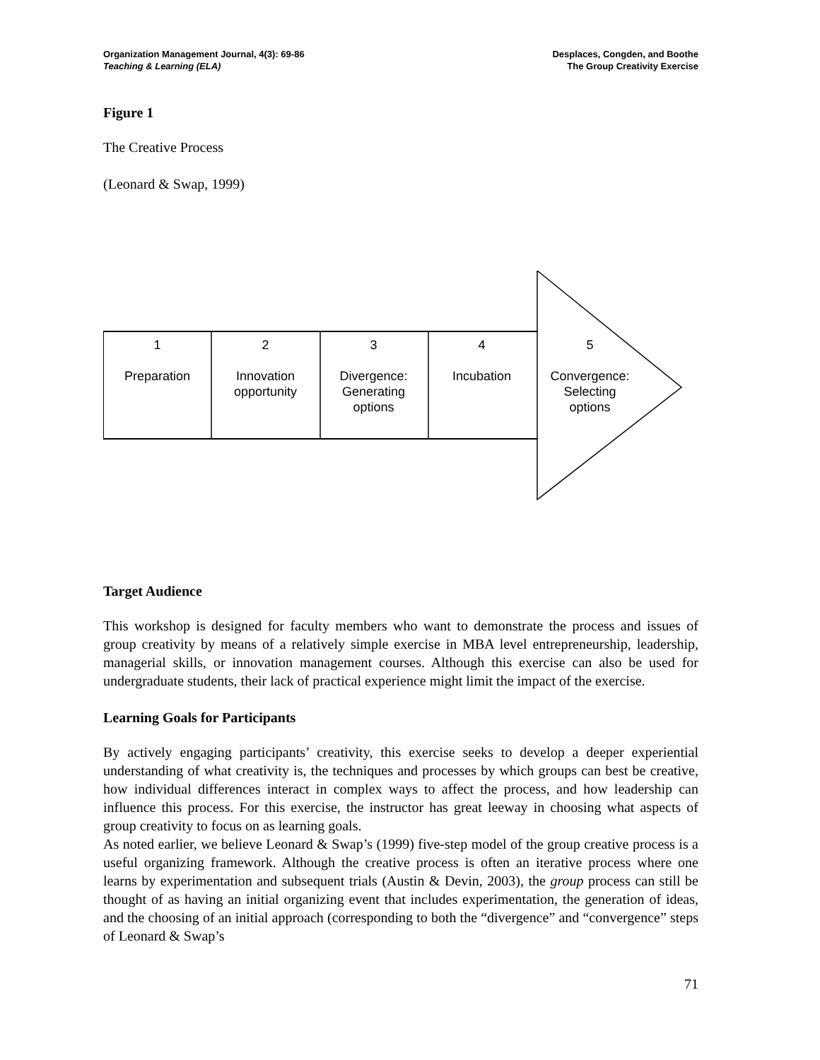Organization Management Journal, 4(3): 69-86
Teaching & Learning (ELA)
Desplaces, Congden, and Boothe
The Group Creativity Exercise
Figure 1
The Creative Process
(Leonard & Swap, 1999)
1
Preparation
2
Innovation
opportunity
3
Divergence:
Generating
options
4
Incubation
5
Convergence:
Selecting
options
Target Audience
This workshop is designed for faculty members who want to demonstrate the process and issues of group creativity by means of a relatively simple exercise in MBA level entrepreneurship, leadership, managerial skills, or innovation management courses. Although this exercise can also be used for undergraduate students, their lack of practical experience might limit the impact of the exercise.
Learning Goals for Participants
By actively engaging participants’ creativity, this exercise seeks to develop a deeper experiential understanding of what creativity is, the techniques and processes by which groups can best be creative, how individual differences interact in complex ways to affect the process, and how leadership can influence this process. For this exercise, the instructor has great leeway in choosing what aspects of group creativity to focus on as learning goals.
As noted earlier, we believe Leonard & Swap’s (1999) five-step model of the group creative process is a useful organizing framework. Although the creative process is often an iterative process where one learns by experimentation and subsequent trials (Austin & Devin, 2003), the group process can still be thought of as having an initial organizing event that includes experimentation, the generation of ideas, and the choosing of an initial approach (corresponding to both the “divergence” and “convergence” steps of Leonard & Swap’s
71